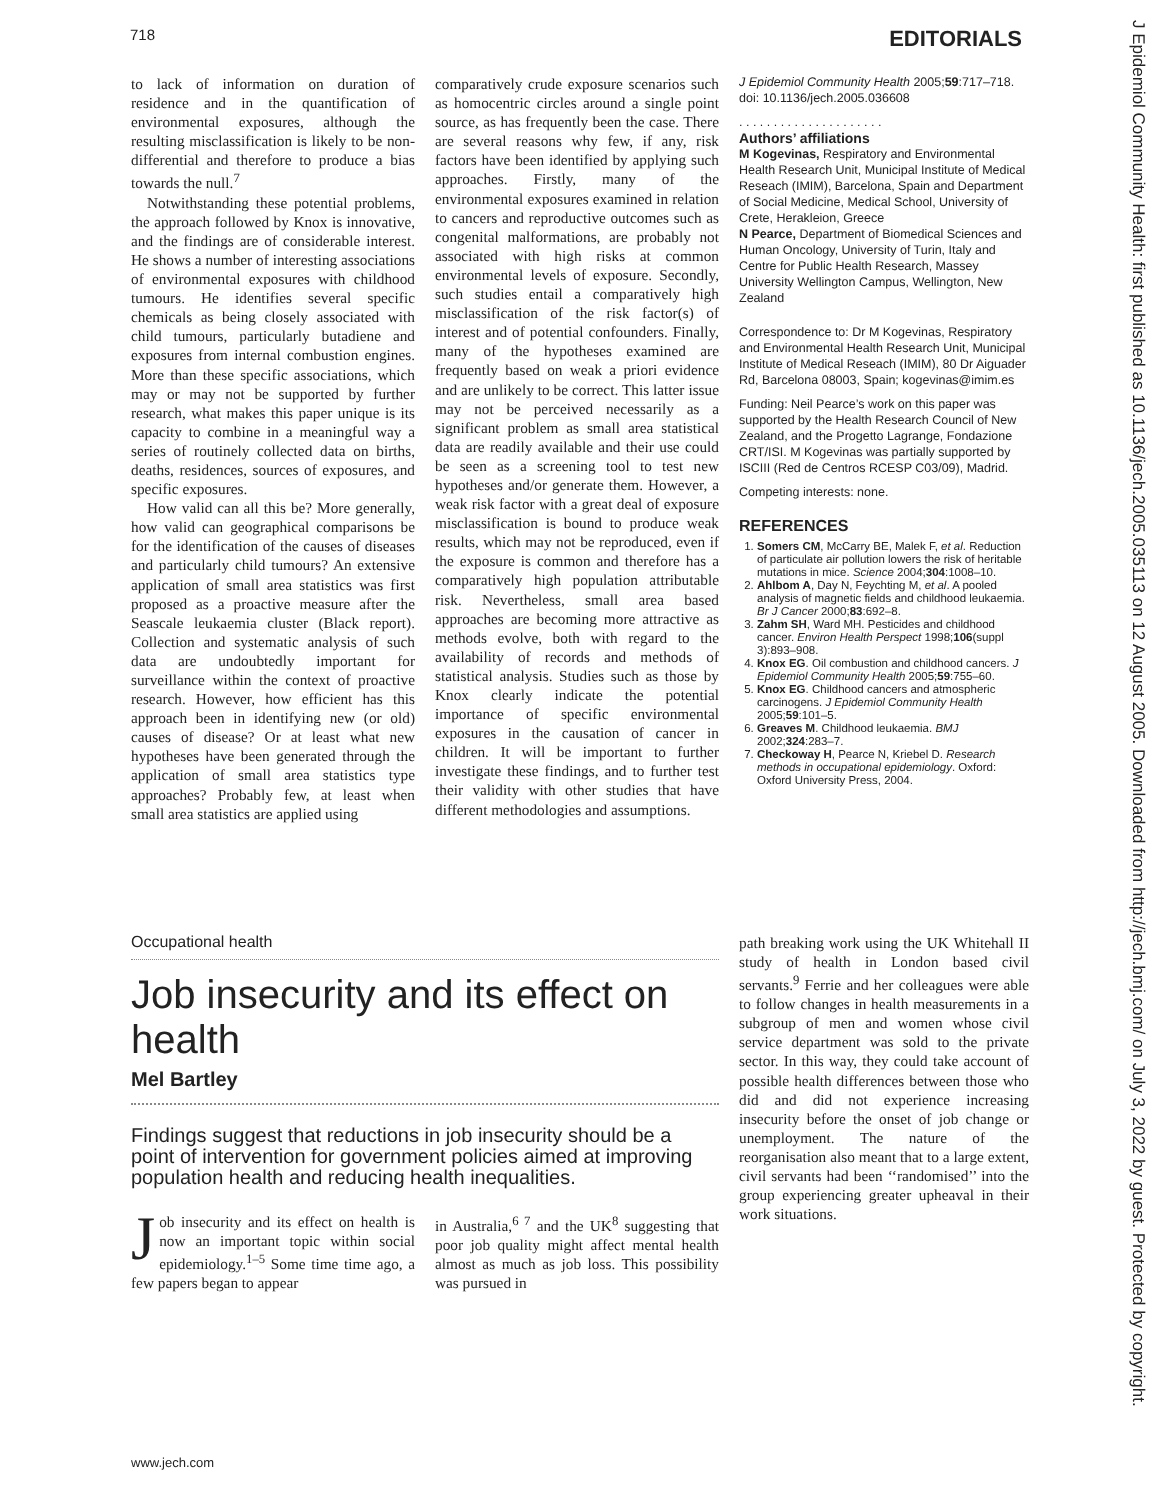718 EDITORIALS
to lack of information on duration of residence and in the quantification of environmental exposures, although the resulting misclassification is likely to be non-differential and therefore to produce a bias towards the null.<sup>7</sup>
Notwithstanding these potential problems, the approach followed by Knox is innovative, and the findings are of considerable interest. He shows a number of interesting associations of environmental exposures with childhood tumours. He identifies several specific chemicals as being closely associated with child tumours, particularly butadiene and exposures from internal combustion engines. More than these specific associations, which may or may not be supported by further research, what makes this paper unique is its capacity to combine in a meaningful way a series of routinely collected data on births, deaths, residences, sources of exposures, and specific exposures.
How valid can all this be? More generally, how valid can geographical comparisons be for the identification of the causes of diseases and particularly child tumours? An extensive application of small area statistics was first proposed as a proactive measure after the Seascale leukaemia cluster (Black report). Collection and systematic analysis of such data are undoubtedly important for surveillance within the context of proactive research. However, how efficient has this approach been in identifying new (or old) causes of disease? Or at least what new hypotheses have been generated through the application of small area statistics type approaches? Probably few, at least when small area statistics are applied using
comparatively crude exposure scenarios such as homocentric circles around a single point source, as has frequently been the case. There are several reasons why few, if any, risk factors have been identified by applying such approaches. Firstly, many of the environmental exposures examined in relation to cancers and reproductive outcomes such as congenital malformations, are probably not associated with high risks at common environmental levels of exposure. Secondly, such studies entail a comparatively high misclassification of the risk factor(s) of interest and of potential confounders. Finally, many of the hypotheses examined are frequently based on weak a priori evidence and are unlikely to be correct. This latter issue may not be perceived necessarily as a significant problem as small area statistical data are readily available and their use could be seen as a screening tool to test new hypotheses and/or generate them. However, a weak risk factor with a great deal of exposure misclassification is bound to produce weak results, which may not be reproduced, even if the exposure is common and therefore has a comparatively high population attributable risk. Nevertheless, small area based approaches are becoming more attractive as methods evolve, both with regard to the availability of records and methods of statistical analysis. Studies such as those by Knox clearly indicate the potential importance of specific environmental exposures in the causation of cancer in children. It will be important to further investigate these findings, and to further test their validity with other studies that have different methodologies and assumptions.
J Epidemiol Community Health 2005;59:717–718.
doi: 10.1136/jech.2005.036608
. . . . . . . . . . . . . . . . . . . . .
Authors’ affiliations
M Kogevinas, Respiratory and Environmental Health Research Unit, Municipal Institute of Medical Reseach (IMIM), Barcelona, Spain and Department of Social Medicine, Medical School, University of Crete, Herakleion, Greece
N Pearce, Department of Biomedical Sciences and Human Oncology, University of Turin, Italy and Centre for Public Health Research, Massey University Wellington Campus, Wellington, New Zealand
Correspondence to: Dr M Kogevinas, Respiratory and Environmental Health Research Unit, Municipal Institute of Medical Reseach (IMIM), 80 Dr Aiguader Rd, Barcelona 08003, Spain; kogevinas@imim.es
Funding: Neil Pearce’s work on this paper was supported by the Health Research Council of New Zealand, and the Progetto Lagrange, Fondazione CRT/ISI. M Kogevinas was partially supported by ISCIII (Red de Centros RCESP C03/09), Madrid.
Competing interests: none.
REFERENCES
1. Somers CM, McCarry BE, Malek F, et al. Reduction of particulate air pollution lowers the risk of heritable mutations in mice. Science 2004;304:1008–10.
2. Ahlbom A, Day N, Feychting M, et al. A pooled analysis of magnetic fields and childhood leukaemia. Br J Cancer 2000;83:692–8.
3. Zahm SH, Ward MH. Pesticides and childhood cancer. Environ Health Perspect 1998;106(suppl 3):893–908.
4. Knox EG. Oil combustion and childhood cancers. J Epidemiol Community Health 2005;59:755–60.
5. Knox EG. Childhood cancers and atmospheric carcinogens. J Epidemiol Community Health 2005;59:101–5.
6. Greaves M. Childhood leukaemia. BMJ 2002;324:283–7.
7. Checkoway H, Pearce N, Kriebel D. Research methods in occupational epidemiology. Oxford: Oxford University Press, 2004.
Occupational health
Job insecurity and its effect on health
Mel Bartley
Findings suggest that reductions in job insecurity should be a point of intervention for government policies aimed at improving population health and reducing health inequalities.
Job insecurity and its effect on health is now an important topic within social epidemiology.<sup>1–5</sup> Some time time ago, a few papers began to appear
in Australia,<sup>6 7</sup> and the UK<sup>8</sup> suggesting that poor job quality might affect mental health almost as much as job loss. This possibility was pursued in
path breaking work using the UK Whitehall II study of health in London based civil servants.<sup>9</sup> Ferrie and her colleagues were able to follow changes in health measurements in a subgroup of men and women whose civil service department was sold to the private sector. In this way, they could take account of possible health differences between those who did and did not experience increasing insecurity before the onset of job change or unemployment. The nature of the reorganisation also meant that to a large extent, civil servants had been ‘‘randomised’’ into the group experiencing greater upheaval in their work situations.
www.jech.com
J Epidemiol Community Health: first published as 10.1136/jech.2005.035113 on 12 August 2005. Downloaded from http://jech.bmj.com/ on July 3, 2022 by guest. Protected by copyright.